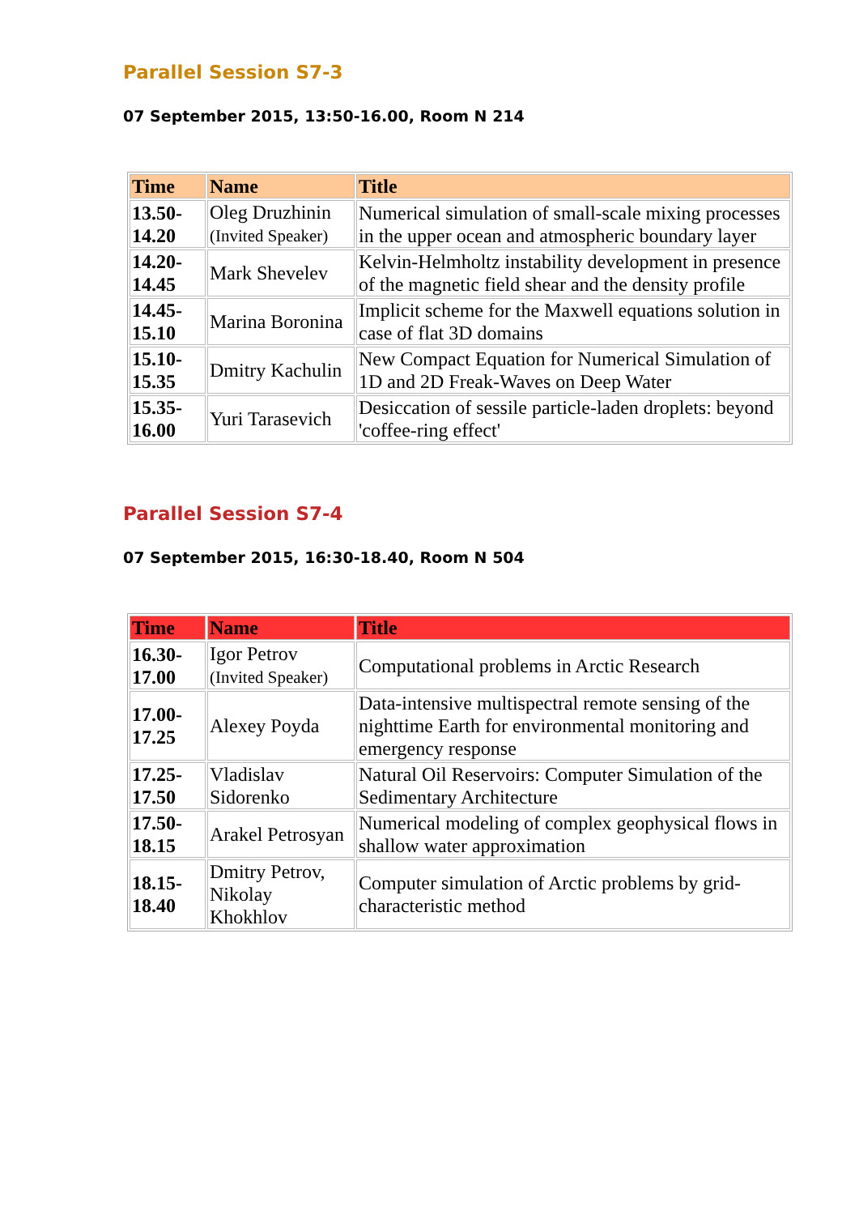Parallel Session S7-3
07 September 2015, 13:50-16.00, Room N 214
| Time | Name | Title |
| --- | --- | --- |
| 13.50- 14.20 | Oleg Druzhinin (Invited Speaker) | Numerical simulation of small-scale mixing processes in the upper ocean and atmospheric boundary layer |
| 14.20- 14.45 | Mark Shevelev | Kelvin-Helmholtz instability development in presence of the magnetic field shear and the density profile |
| 14.45- 15.10 | Marina Boronina | Implicit scheme for the Maxwell equations solution in case of flat 3D domains |
| 15.10- 15.35 | Dmitry Kachulin | New Compact Equation for Numerical Simulation of 1D and 2D Freak-Waves on Deep Water |
| 15.35- 16.00 | Yuri Tarasevich | Desiccation of sessile particle-laden droplets: beyond 'coffee-ring effect' |
Parallel Session S7-4
07 September 2015, 16:30-18.40, Room N 504
| Time | Name | Title |
| --- | --- | --- |
| 16.30- 17.00 | Igor Petrov (Invited Speaker) | Computational problems in Arctic Research |
| 17.00- 17.25 | Alexey Poyda | Data-intensive multispectral remote sensing of the nighttime Earth for environmental monitoring and emergency response |
| 17.25- 17.50 | Vladislav Sidorenko | Natural Oil Reservoirs: Computer Simulation of the Sedimentary Architecture |
| 17.50- 18.15 | Arakel Petrosyan | Numerical modeling of complex geophysical flows in shallow water approximation |
| 18.15- 18.40 | Dmitry Petrov, Nikolay Khokhlov | Computer simulation of Arctic problems by grid-characteristic method |